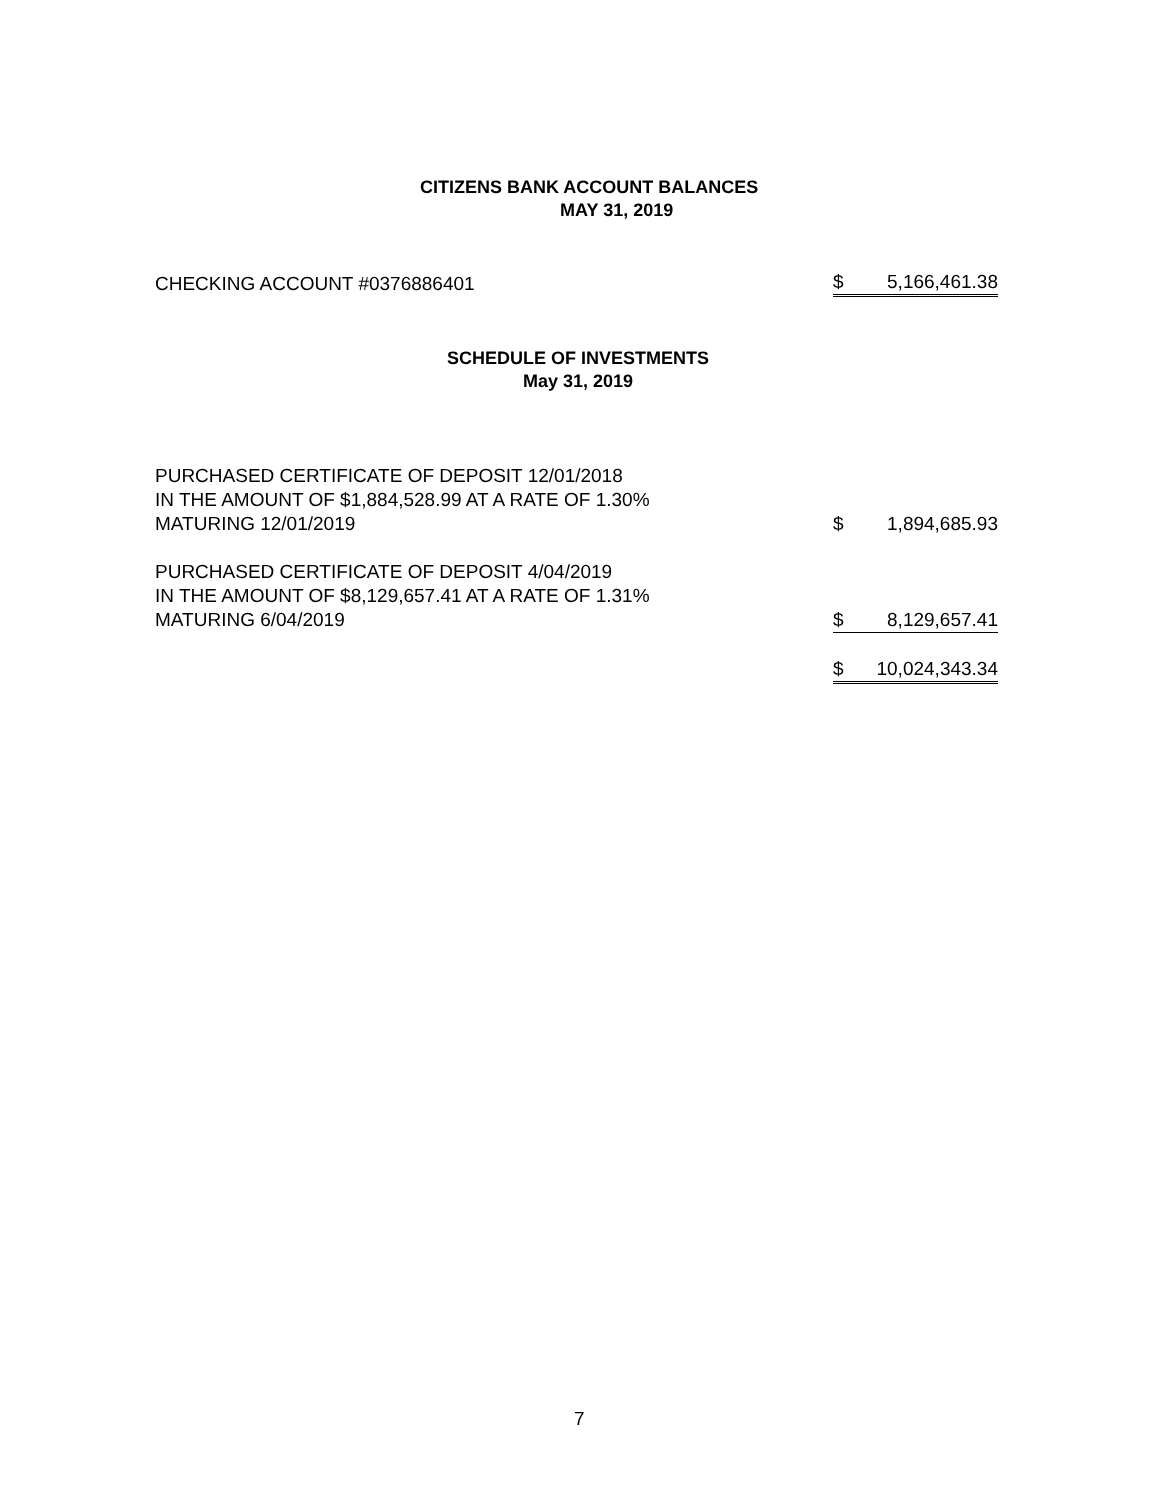CITIZENS BANK ACCOUNT BALANCES
MAY 31, 2019
| CHECKING ACCOUNT #0376886401 | $ | 5,166,461.38 |
SCHEDULE OF INVESTMENTS
May 31, 2019
| PURCHASED CERTIFICATE OF DEPOSIT 12/01/2018 IN THE AMOUNT OF $1,884,528.99 AT A RATE OF 1.30% MATURING 12/01/2019 | $ | 1,894,685.93 |
| PURCHASED CERTIFICATE OF DEPOSIT 4/04/2019 IN THE AMOUNT OF $8,129,657.41 AT A RATE OF 1.31% MATURING 6/04/2019 | $ | 8,129,657.41 |
| | $ | 10,024,343.34 |
7